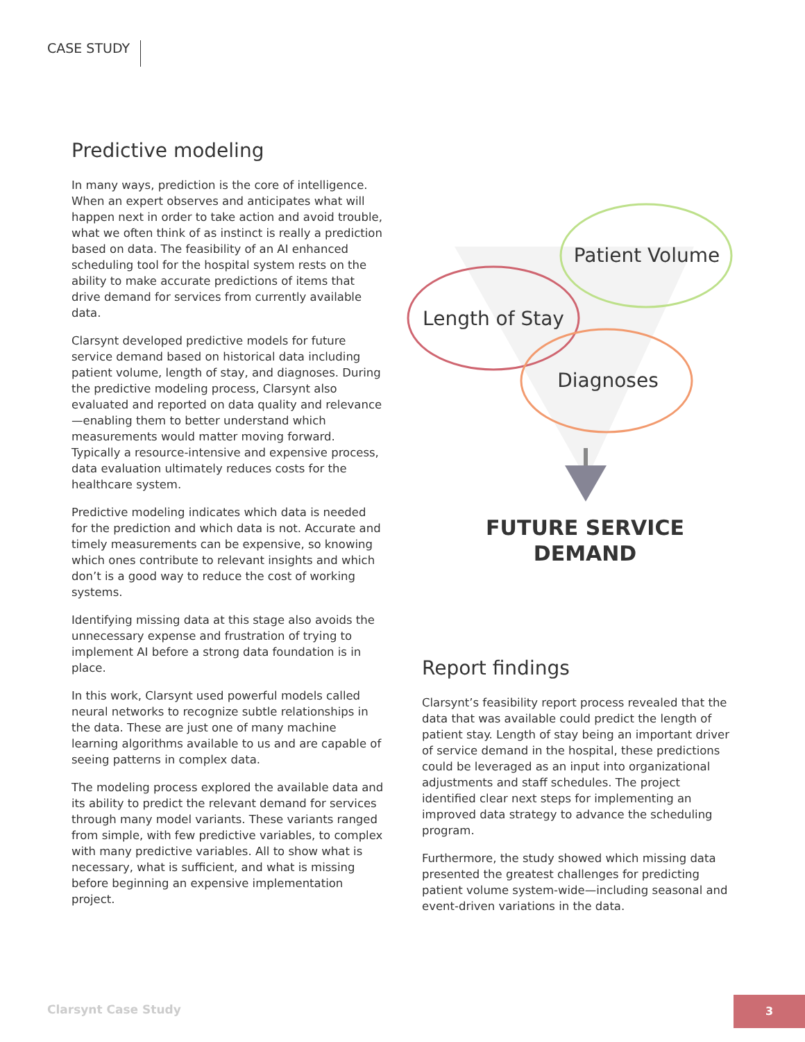CASE STUDY
Predictive modeling
In many ways, prediction is the core of intelligence. When an expert observes and anticipates what will happen next in order to take action and avoid trouble, what we often think of as instinct is really a prediction based on data. The feasibility of an AI enhanced scheduling tool for the hospital system rests on the ability to make accurate predictions of items that drive demand for services from currently available data.
Clarsynt developed predictive models for future service demand based on historical data including patient volume, length of stay, and diagnoses. During the predictive modeling process, Clarsynt also evaluated and reported on data quality and relevance—enabling them to better understand which measurements would matter moving forward. Typically a resource-intensive and expensive process, data evaluation ultimately reduces costs for the healthcare system.
Predictive modeling indicates which data is needed for the prediction and which data is not. Accurate and timely measurements can be expensive, so knowing which ones contribute to relevant insights and which don’t is a good way to reduce the cost of working systems.
Identifying missing data at this stage also avoids the unnecessary expense and frustration of trying to implement AI before a strong data foundation is in place.
In this work, Clarsynt used powerful models called neural networks to recognize subtle relationships in the data. These are just one of many machine learning algorithms available to us and are capable of seeing patterns in complex data.
The modeling process explored the available data and its ability to predict the relevant demand for services through many model variants. These variants ranged from simple, with few predictive variables, to complex with many predictive variables. All to show what is necessary, what is sufficient, and what is missing before beginning an expensive implementation project.
Patient Volume
Length of Stay
Diagnoses
FUTURE SERVICE
DEMAND
Report findings
Clarsynt’s feasibility report process revealed that the data that was available could predict the length of patient stay. Length of stay being an important driver of service demand in the hospital, these predictions could be leveraged as an input into organizational adjustments and staff schedules. The project identified clear next steps for implementing an improved data strategy to advance the scheduling program.
Furthermore, the study showed which missing data presented the greatest challenges for predicting patient volume system-wide—including seasonal and event-driven variations in the data.
Clarsynt Case Study
3